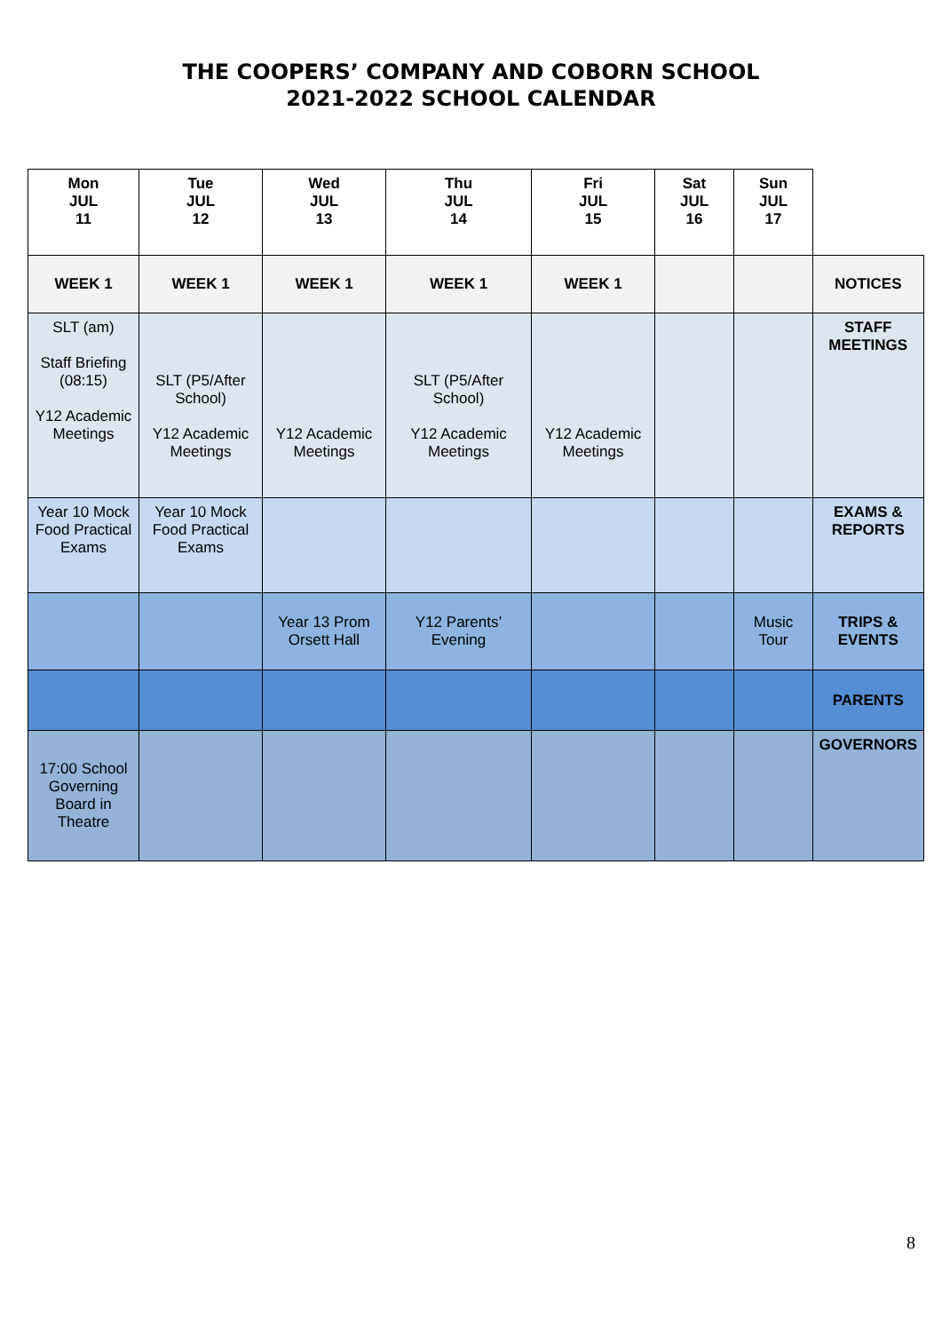THE COOPERS’ COMPANY AND COBORN SCHOOL
2021-2022 SCHOOL CALENDAR
| Mon JUL 11 | Tue JUL 12 | Wed JUL 13 | Thu JUL 14 | Fri JUL 15 | Sat JUL 16 | Sun JUL 17 | |
| WEEK 1 | WEEK 1 | WEEK 1 | WEEK 1 | WEEK 1 | | | NOTICES |
| SLT (am) Staff Briefing (08:15) Y12 Academic Meetings | SLT (P5/After School) Y12 Academic Meetings | Y12 Academic Meetings | SLT (P5/After School) Y12 Academic Meetings | Y12 Academic Meetings | | | STAFF MEETINGS |
| Year 10 Mock Food Practical Exams | Year 10 Mock Food Practical Exams | | | | | | EXAMS & REPORTS |
| | | Year 13 Prom Orsett Hall | Y12 Parents’ Evening | | | Music Tour | TRIPS & EVENTS |
| | | | | | | | PARENTS |
| 17:00 School Governing Board in Theatre | | | | | | | GOVERNORS |
8